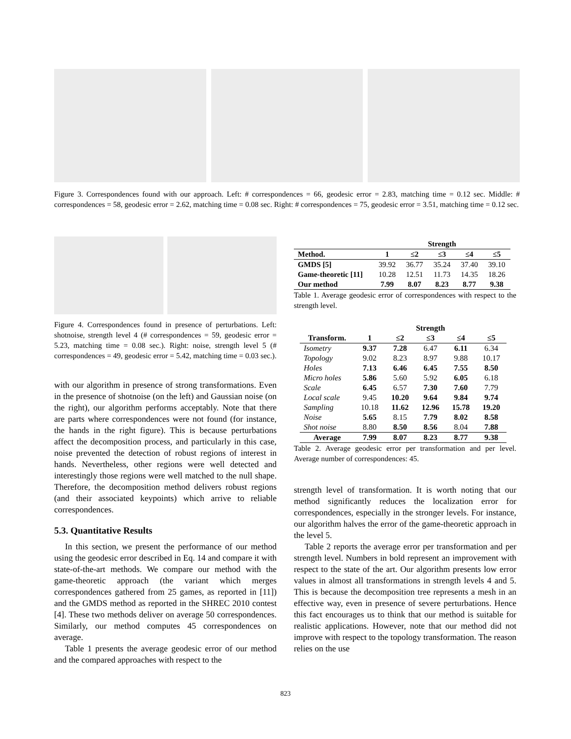Figure 3. Correspondences found with our approach. Left: # correspondences = 66, geodesic error = 2.83, matching time = 0.12 sec. Middle: # correspondences = 58, geodesic error = 2.62, matching time = 0.08 sec. Right: # correspondences = 75, geodesic error = 3.51, matching time = 0.12 sec.
Figure 4. Correspondences found in presence of perturbations. Left: shotnoise, strength level 4 (# correspondences = 59, geodesic error = 5.23, matching time = 0.08 sec.). Right: noise, strength level 5 (# correspondences = 49, geodesic error = 5.42, matching time = 0.03 sec.).
with our algorithm in presence of strong transformations. Even in the presence of shotnoise (on the left) and Gaussian noise (on the right), our algorithm performs acceptably. Note that there are parts where correspondences were not found (for instance, the hands in the right figure). This is because perturbations affect the decomposition process, and particularly in this case, noise prevented the detection of robust regions of interest in hands. Nevertheless, other regions were well detected and interestingly those regions were well matched to the null shape. Therefore, the decomposition method delivers robust regions (and their associated keypoints) which arrive to reliable correspondences.
5.3. Quantitative Results
In this section, we present the performance of our method using the geodesic error described in Eq. 14 and compare it with state-of-the-art methods. We compare our method with the game-theoretic approach (the variant which merges correspondences gathered from 25 games, as reported in [11]) and the GMDS method as reported in the SHREC 2010 contest [4]. These two methods deliver on average 50 correspondences. Similarly, our method computes 45 correspondences on average.
Table 1 presents the average geodesic error of our method and the compared approaches with respect to the
| | Strength | | | | |
| --- | --- | --- | --- | --- | --- |
| Method. | 1 | ≤2 | ≤3 | ≤4 | ≤5 |
| GMDS [5] | 39.92 | 36.77 | 35.24 | 37.40 | 39.10 |
| Game-theoretic [11] | 10.28 | 12.51 | 11.73 | 14.35 | 18.26 |
| Our method | 7.99 | 8.07 | 8.23 | 8.77 | 9.38 |
Table 1. Average geodesic error of correspondences with respect to the strength level.
| | Strength | | | | |
| --- | --- | --- | --- | --- | --- |
| Transform. | 1 | ≤2 | ≤3 | ≤4 | ≤5 |
| Isometry | 9.37 | 7.28 | 6.47 | 6.11 | 6.34 |
| Topology | 9.02 | 8.23 | 8.97 | 9.88 | 10.17 |
| Holes | 7.13 | 6.46 | 6.45 | 7.55 | 8.50 |
| Micro holes | 5.86 | 5.60 | 5.92 | 6.05 | 6.18 |
| Scale | 6.45 | 6.57 | 7.30 | 7.60 | 7.79 |
| Local scale | 9.45 | 10.20 | 9.64 | 9.84 | 9.74 |
| Sampling | 10.18 | 11.62 | 12.96 | 15.78 | 19.20 |
| Noise | 5.65 | 8.15 | 7.79 | 8.02 | 8.58 |
| Shot noise | 8.80 | 8.50 | 8.56 | 8.04 | 7.88 |
| Average | 7.99 | 8.07 | 8.23 | 8.77 | 9.38 |
Table 2. Average geodesic error per transformation and per level. Average number of correspondences: 45.
strength level of transformation. It is worth noting that our method significantly reduces the localization error for correspondences, especially in the stronger levels. For instance, our algorithm halves the error of the game-theoretic approach in the level 5.
Table 2 reports the average error per transformation and per strength level. Numbers in bold represent an improvement with respect to the state of the art. Our algorithm presents low error values in almost all transformations in strength levels 4 and 5. This is because the decomposition tree represents a mesh in an effective way, even in presence of severe perturbations. Hence this fact encourages us to think that our method is suitable for realistic applications. However, note that our method did not improve with respect to the topology transformation. The reason relies on the use
823